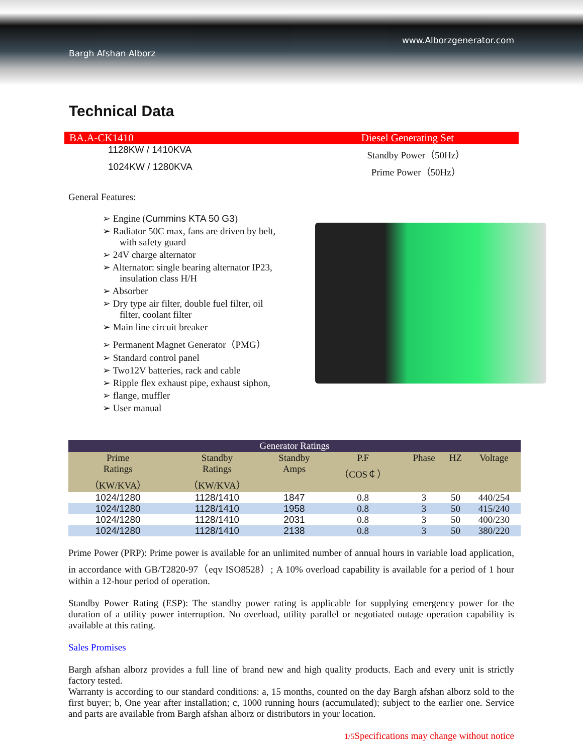www.Alborzgenerator.com
Bargh Afshan Alborz
Technical Data
BA.A-CK1410 Diesel Generating Set
1128KW / 1410KVA Standby Power（50Hz）
1024KW / 1280KVA Prime Power（50Hz）
General Features:
➢ Engine (Cummins KTA 50 G3)
➢ Radiator 50C max, fans are driven by belt, with safety guard
➢ 24V charge alternator
➢ Alternator: single bearing alternator IP23, insulation class H/H
➢ Absorber
➢ Dry type air filter, double fuel filter, oil filter, coolant filter
➢ Main line circuit breaker
➢ Permanent Magnet Generator（PMG）
➢ Standard control panel
➢ Two12V batteries, rack and cable
➢ Ripple flex exhaust pipe, exhaust siphon,
➢ flange, muffler
➢ User manual
| Generator Ratings | | | | | | |
| --- | --- | --- | --- | --- | --- | --- |
| Prime Ratings （KW/KVA） | Standby Ratings （KW/KVA） | Standby Amps | P.F （COS￠） | Phase | HZ | Voltage |
| 1024/1280 | 1128/1410 | 1847 | 0.8 | 3 | 50 | 440/254 |
| 1024/1280 | 1128/1410 | 1958 | 0.8 | 3 | 50 | 415/240 |
| 1024/1280 | 1128/1410 | 2031 | 0.8 | 3 | 50 | 400/230 |
| 1024/1280 | 1128/1410 | 2138 | 0.8 | 3 | 50 | 380/220 |
Prime Power (PRP): Prime power is available for an unlimited number of annual hours in variable load application, in accordance with GB/T2820-97（eqv ISO8528）; A 10% overload capability is available for a period of 1 hour within a 12-hour period of operation.
Standby Power Rating (ESP): The standby power rating is applicable for supplying emergency power for the duration of a utility power interruption. No overload, utility parallel or negotiated outage operation capability is available at this rating.
Sales Promises
Bargh afshan alborz provides a full line of brand new and high quality products. Each and every unit is strictly factory tested.
Warranty is according to our standard conditions: a, 15 months, counted on the day Bargh afshan alborz sold to the first buyer; b, One year after installation; c, 1000 running hours (accumulated); subject to the earlier one. Service and parts are available from Bargh afshan alborz or distributors in your location.
1/5 Specifications may change without notice